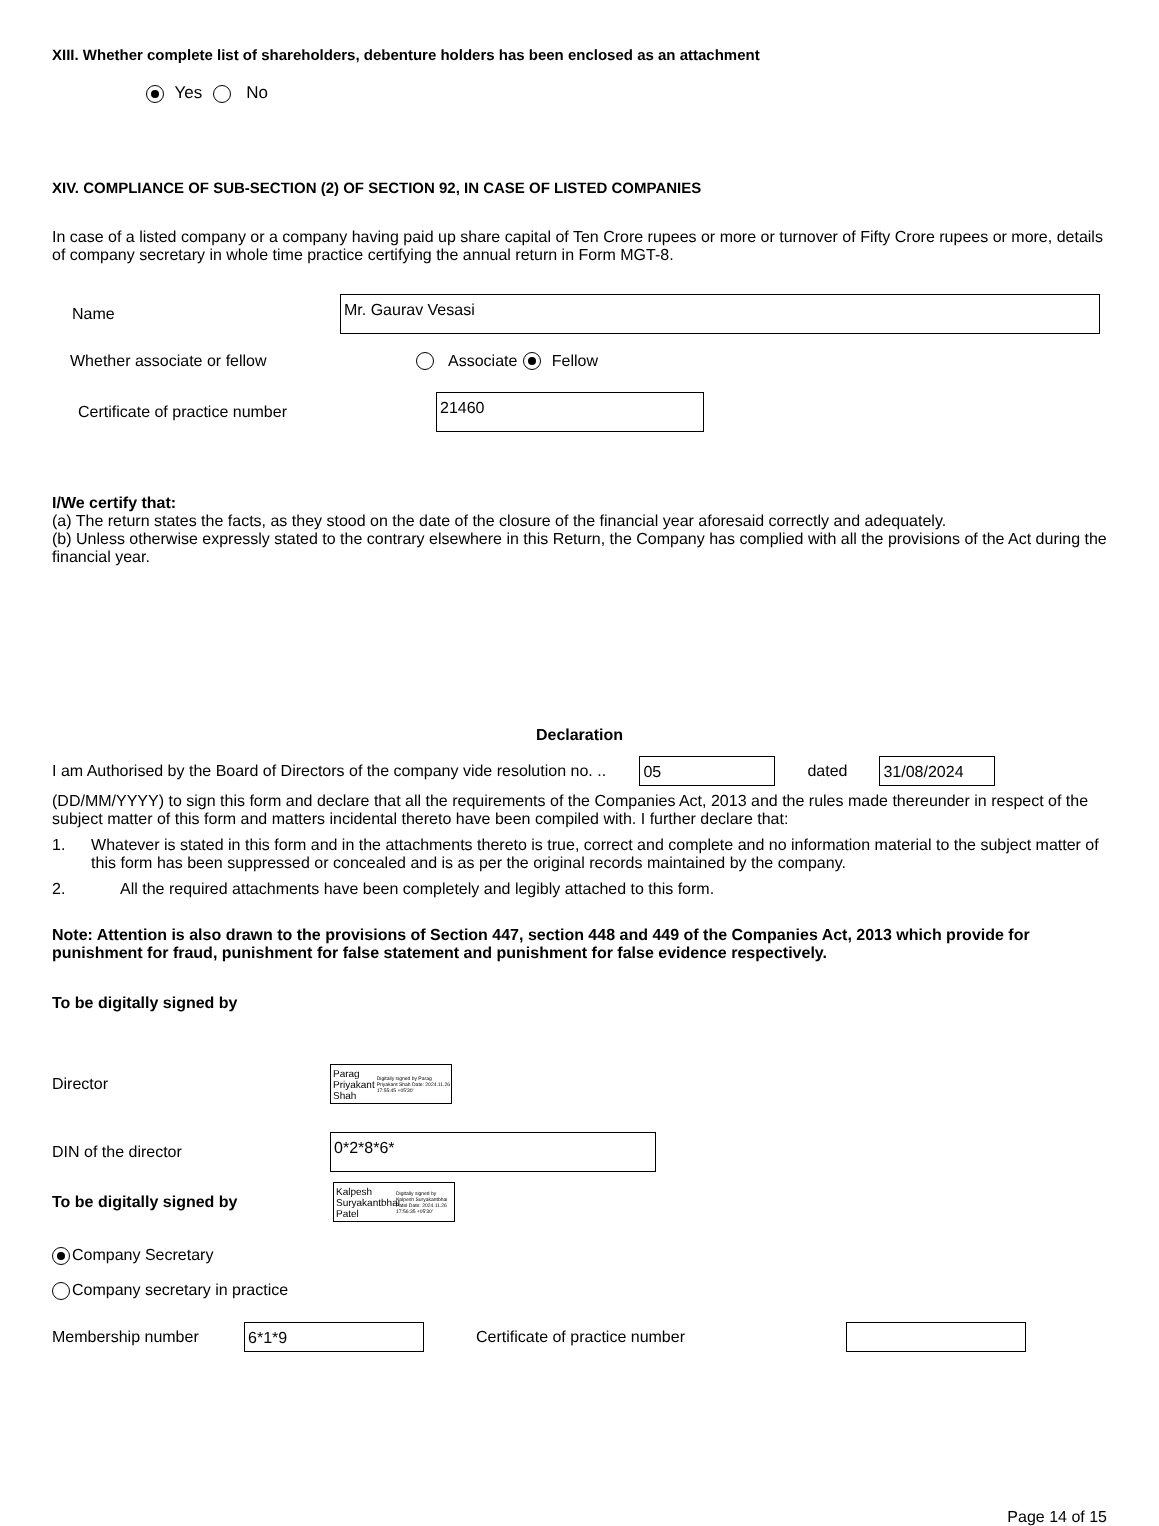XIII. Whether complete list of shareholders, debenture holders has been enclosed as an attachment
Yes No
XIV. COMPLIANCE OF SUB-SECTION (2) OF SECTION 92, IN CASE OF LISTED COMPANIES
In case of a listed company or a company having paid up share capital of Ten Crore rupees or more or turnover of Fifty Crore rupees or more, details of company secretary in whole time practice certifying the annual return in Form MGT-8.
Name Mr. Gaurav Vesasi
Whether associate or fellow Associate Fellow
Certificate of practice number 21460
I/We certify that:
(a) The return states the facts, as they stood on the date of the closure of the financial year aforesaid correctly and adequately.
(b) Unless otherwise expressly stated to the contrary elsewhere in this Return, the Company has complied with all the provisions of the Act during the financial year.
Declaration
I am Authorised by the Board of Directors of the company vide resolution no. .. 05 dated 31/08/2024
(DD/MM/YYYY) to sign this form and declare that all the requirements of the Companies Act, 2013 and the rules made thereunder in respect of the subject matter of this form and matters incidental thereto have been compiled with. I further declare that:
1. Whatever is stated in this form and in the attachments thereto is true, correct and complete and no information material to the subject matter of this form has been suppressed or concealed and is as per the original records maintained by the company.
2. All the required attachments have been completely and legibly attached to this form.
Note: Attention is also drawn to the provisions of Section 447, section 448 and 449 of the Companies Act, 2013 which provide for punishment for fraud, punishment for false statement and punishment for false evidence respectively.
To be digitally signed by
Director Parag Priyakant Shah Digitally signed by Parag Priyakant Shah Date: 2024.11.26 17:55:45 +05'30'
DIN of the director 0*2*8*6*
To be digitally signed by Kalpesh Suryakantbhai Patel Digitally signed by Kalpesh Suryakantbhai Patel Date: 2024.11.26 17:56:35 +05'30'
Company Secretary
Company secretary in practice
Membership number 6*1*9 Certificate of practice number
Page 14 of 15